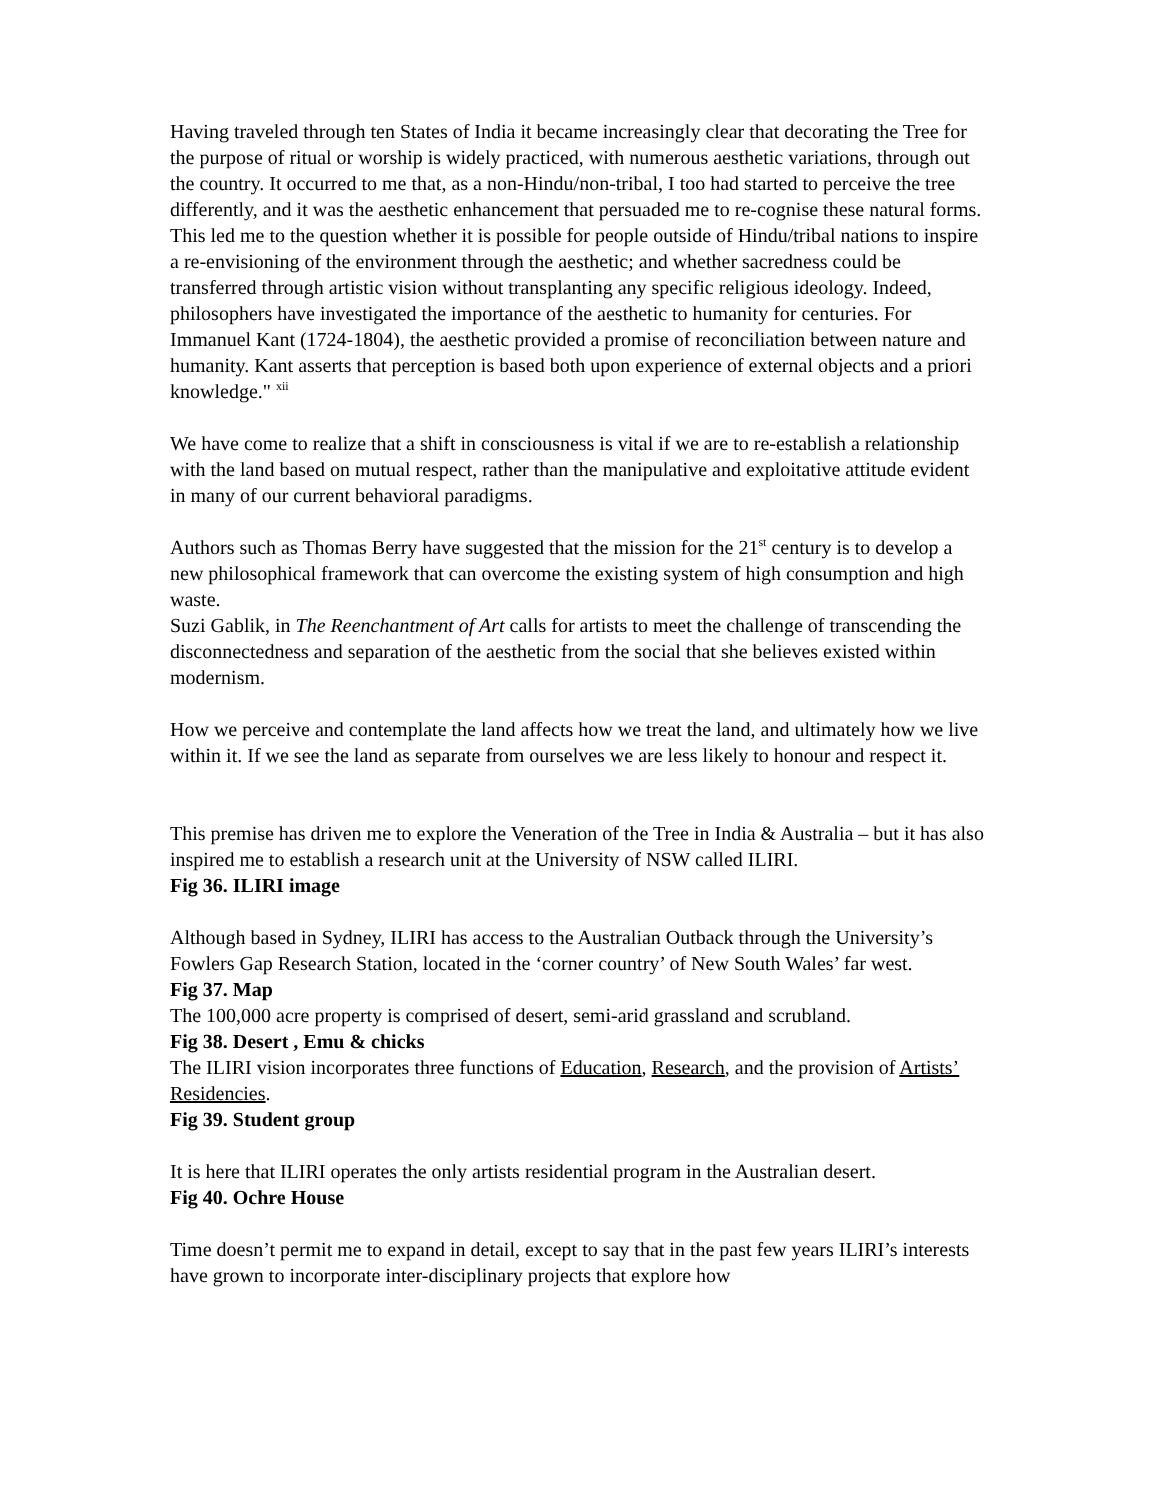Having traveled through ten States of India it became increasingly clear that decorating the Tree for the purpose of ritual or worship is widely practiced, with numerous aesthetic variations, through out the country. It occurred to me that, as a non-Hindu/non-tribal, I too had started to perceive the tree differently, and it was the aesthetic enhancement that persuaded me to re-cognise these natural forms. This led me to the question whether it is possible for people outside of Hindu/tribal nations to inspire a re-envisioning of the environment through the aesthetic; and whether sacredness could be transferred through artistic vision without transplanting any specific religious ideology. Indeed, philosophers have investigated the importance of the aesthetic to humanity for centuries. For Immanuel Kant (1724-1804), the aesthetic provided a promise of reconciliation between nature and humanity. Kant asserts that perception is based both upon experience of external objects and a priori knowledge." <sup>xii</sup>
We have come to realize that a shift in consciousness is vital if we are to re-establish a relationship with the land based on mutual respect, rather than the manipulative and exploitative attitude evident in many of our current behavioral paradigms.
Authors such as Thomas Berry have suggested that the mission for the 21<sup>st</sup> century is to develop a new philosophical framework that can overcome the existing system of high consumption and high waste.
Suzi Gablik, in The Reenchantment of Art calls for artists to meet the challenge of transcending the disconnectedness and separation of the aesthetic from the social that she believes existed within modernism.
How we perceive and contemplate the land affects how we treat the land, and ultimately how we live within it. If we see the land as separate from ourselves we are less likely to honour and respect it.
This premise has driven me to explore the Veneration of the Tree in India & Australia – but it has also inspired me to establish a research unit at the University of NSW called ILIRI.
Fig 36. ILIRI image
Although based in Sydney, ILIRI has access to the Australian Outback through the University’s Fowlers Gap Research Station, located in the ‘corner country’ of New South Wales’ far west.
Fig 37. Map
The 100,000 acre property is comprised of desert, semi-arid grassland and scrubland.
Fig 38. Desert , Emu & chicks
The ILIRI vision incorporates three functions of Education, Research, and the provision of Artists’ Residencies.
Fig 39. Student group
It is here that ILIRI operates the only artists residential program in the Australian desert.
Fig 40. Ochre House
Time doesn’t permit me to expand in detail, except to say that in the past few years ILIRI’s interests have grown to incorporate inter-disciplinary projects that explore how